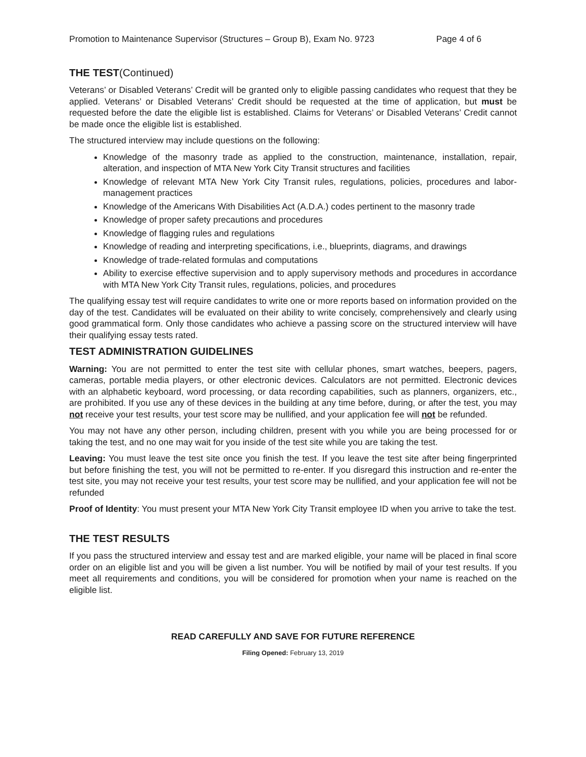Promotion to Maintenance Supervisor (Structures – Group B), Exam No. 9723 Page 4 of 6
THE TEST(Continued)
Veterans’ or Disabled Veterans’ Credit will be granted only to eligible passing candidates who request that they be applied. Veterans’ or Disabled Veterans’ Credit should be requested at the time of application, but must be requested before the date the eligible list is established. Claims for Veterans’ or Disabled Veterans’ Credit cannot be made once the eligible list is established.
The structured interview may include questions on the following:
Knowledge of the masonry trade as applied to the construction, maintenance, installation, repair, alteration, and inspection of MTA New York City Transit structures and facilities
Knowledge of relevant MTA New York City Transit rules, regulations, policies, procedures and labor-management practices
Knowledge of the Americans With Disabilities Act (A.D.A.) codes pertinent to the masonry trade
Knowledge of proper safety precautions and procedures
Knowledge of flagging rules and regulations
Knowledge of reading and interpreting specifications, i.e., blueprints, diagrams, and drawings
Knowledge of trade-related formulas and computations
Ability to exercise effective supervision and to apply supervisory methods and procedures in accordance with MTA New York City Transit rules, regulations, policies, and procedures
The qualifying essay test will require candidates to write one or more reports based on information provided on the day of the test. Candidates will be evaluated on their ability to write concisely, comprehensively and clearly using good grammatical form. Only those candidates who achieve a passing score on the structured interview will have their qualifying essay tests rated.
TEST ADMINISTRATION GUIDELINES
Warning: You are not permitted to enter the test site with cellular phones, smart watches, beepers, pagers, cameras, portable media players, or other electronic devices. Calculators are not permitted. Electronic devices with an alphabetic keyboard, word processing, or data recording capabilities, such as planners, organizers, etc., are prohibited. If you use any of these devices in the building at any time before, during, or after the test, you may not receive your test results, your test score may be nullified, and your application fee will not be refunded.
You may not have any other person, including children, present with you while you are being processed for or taking the test, and no one may wait for you inside of the test site while you are taking the test.
Leaving: You must leave the test site once you finish the test. If you leave the test site after being fingerprinted but before finishing the test, you will not be permitted to re-enter. If you disregard this instruction and re-enter the test site, you may not receive your test results, your test score may be nullified, and your application fee will not be refunded
Proof of Identity: You must present your MTA New York City Transit employee ID when you arrive to take the test.
THE TEST RESULTS
If you pass the structured interview and essay test and are marked eligible, your name will be placed in final score order on an eligible list and you will be given a list number. You will be notified by mail of your test results. If you meet all requirements and conditions, you will be considered for promotion when your name is reached on the eligible list.
READ CAREFULLY AND SAVE FOR FUTURE REFERENCE
Filing Opened: February 13, 2019